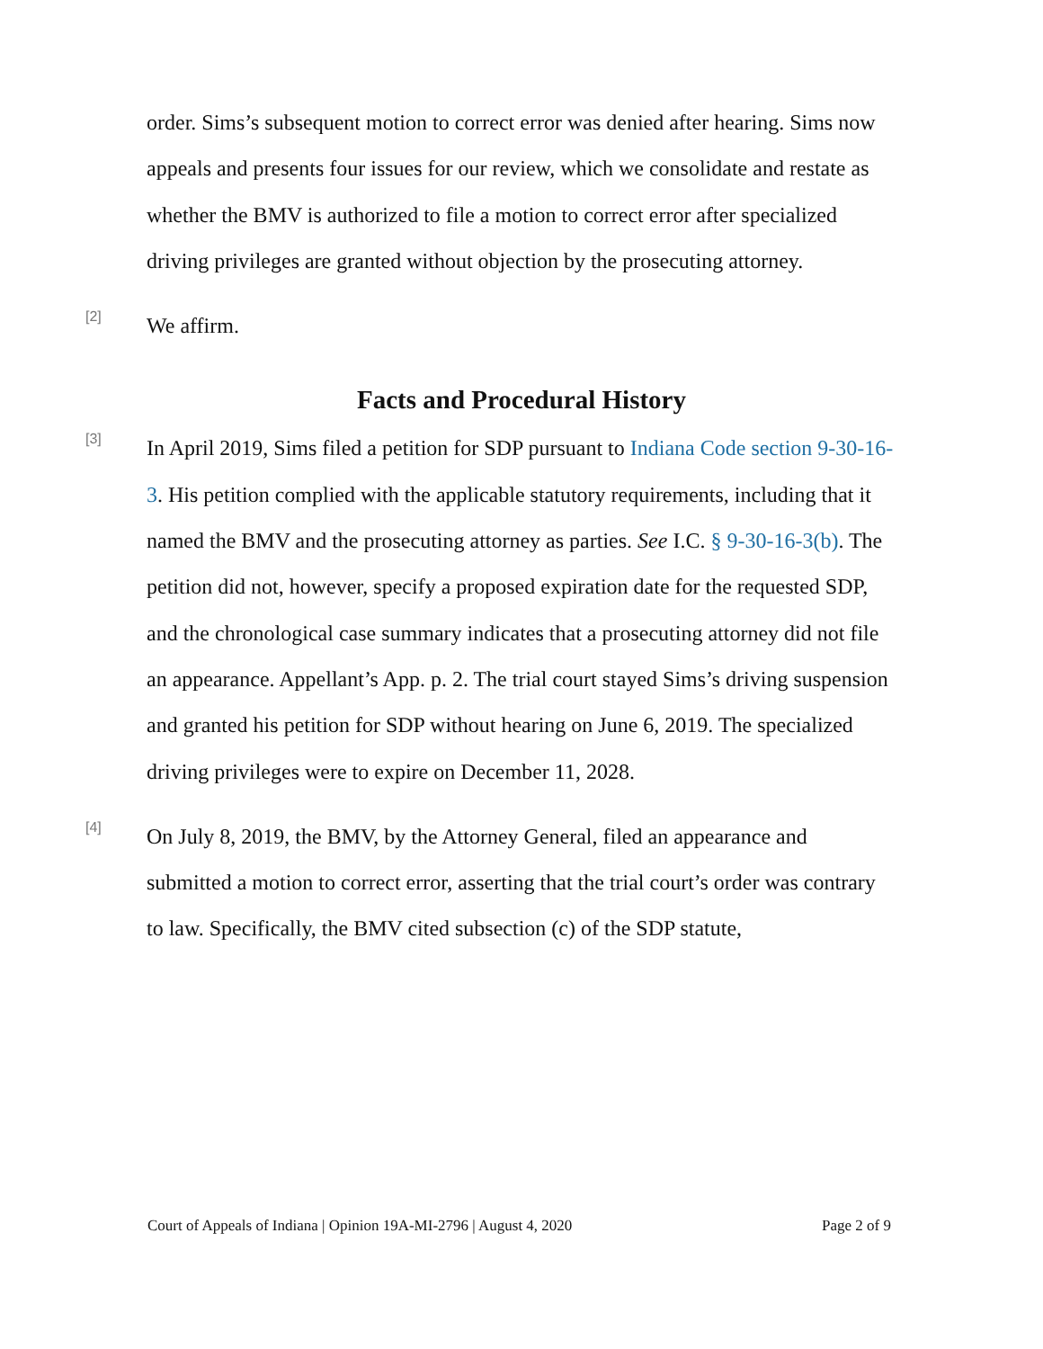order. Sims’s subsequent motion to correct error was denied after hearing. Sims now appeals and presents four issues for our review, which we consolidate and restate as whether the BMV is authorized to file a motion to correct error after specialized driving privileges are granted without objection by the prosecuting attorney.
[2]
We affirm.
Facts and Procedural History
[3]
In April 2019, Sims filed a petition for SDP pursuant to Indiana Code section 9-30-16-3. His petition complied with the applicable statutory requirements, including that it named the BMV and the prosecuting attorney as parties. See I.C. § 9-30-16-3(b). The petition did not, however, specify a proposed expiration date for the requested SDP, and the chronological case summary indicates that a prosecuting attorney did not file an appearance. Appellant’s App. p. 2. The trial court stayed Sims’s driving suspension and granted his petition for SDP without hearing on June 6, 2019. The specialized driving privileges were to expire on December 11, 2028.
[4]
On July 8, 2019, the BMV, by the Attorney General, filed an appearance and submitted a motion to correct error, asserting that the trial court’s order was contrary to law. Specifically, the BMV cited subsection (c) of the SDP statute,
Court of Appeals of Indiana | Opinion 19A-MI-2796 | August 4, 2020 Page 2 of 9